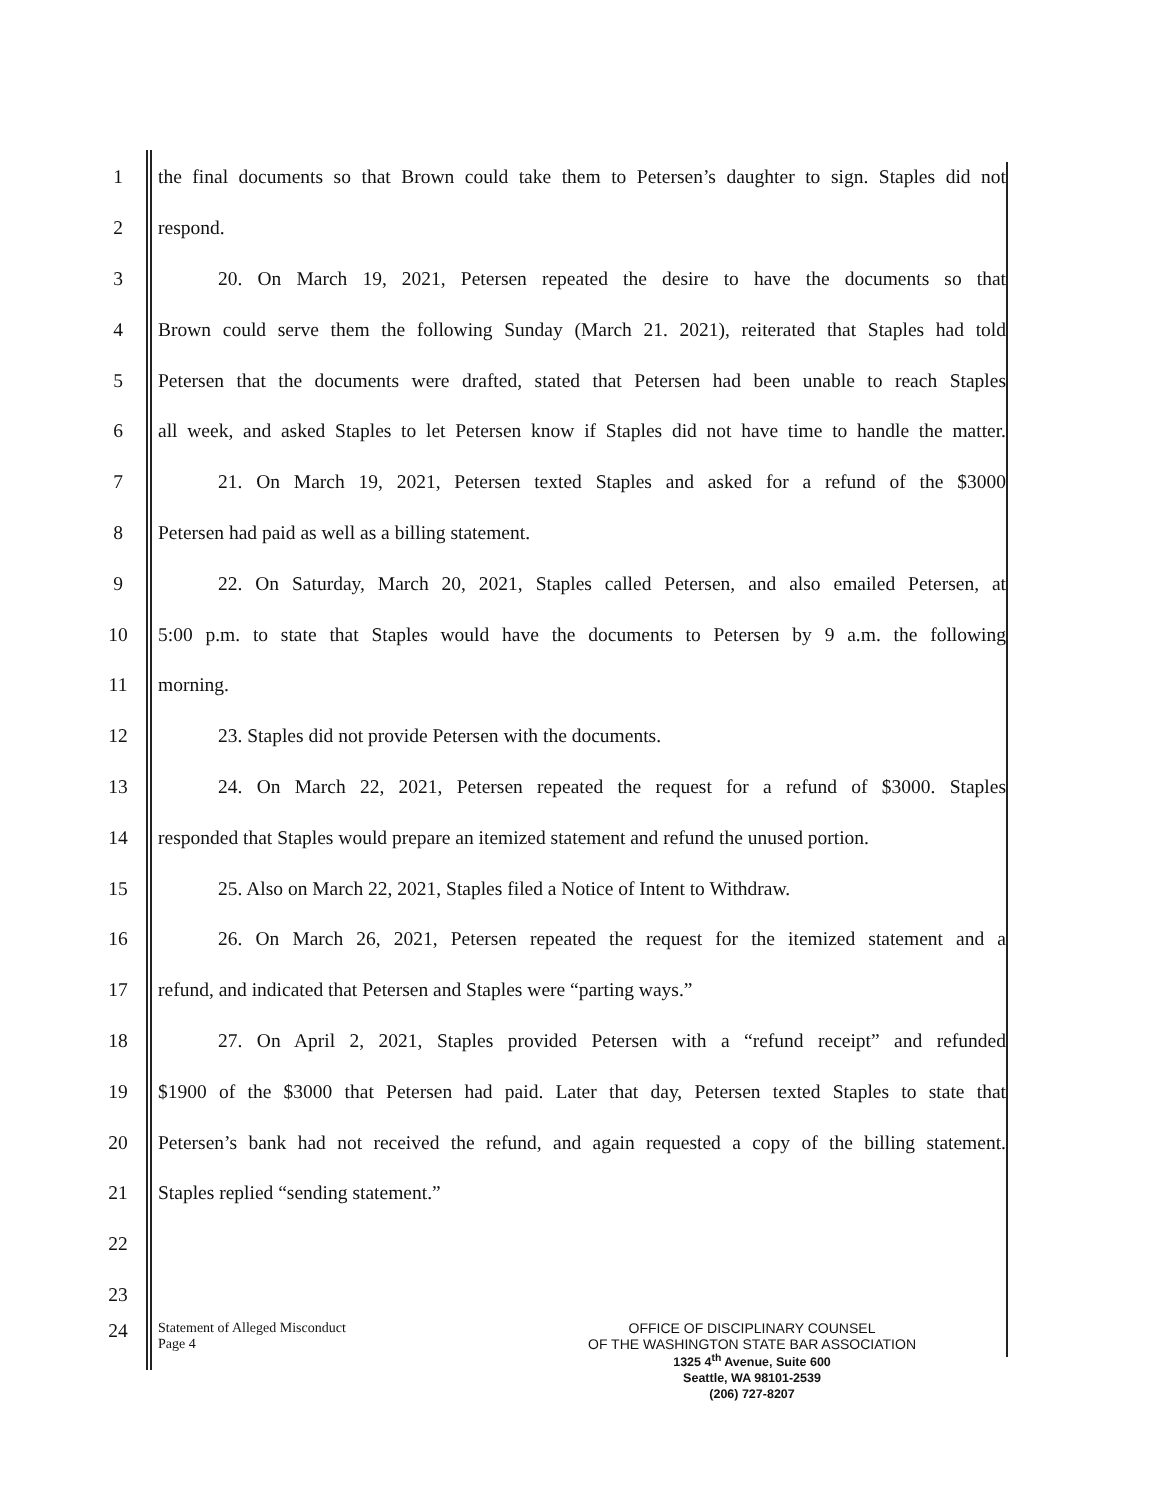1 the final documents so that Brown could take them to Petersen’s daughter to sign. Staples did not
2 respond.
3 20. On March 19, 2021, Petersen repeated the desire to have the documents so that
4 Brown could serve them the following Sunday (March 21. 2021), reiterated that Staples had told
5 Petersen that the documents were drafted, stated that Petersen had been unable to reach Staples
6 all week, and asked Staples to let Petersen know if Staples did not have time to handle the matter.
7 21. On March 19, 2021, Petersen texted Staples and asked for a refund of the $3000
8 Petersen had paid as well as a billing statement.
9 22. On Saturday, March 20, 2021, Staples called Petersen, and also emailed Petersen, at
10 5:00 p.m. to state that Staples would have the documents to Petersen by 9 a.m. the following
11 morning.
12 23. Staples did not provide Petersen with the documents.
13 24. On March 22, 2021, Petersen repeated the request for a refund of $3000. Staples
14 responded that Staples would prepare an itemized statement and refund the unused portion.
15 25. Also on March 22, 2021, Staples filed a Notice of Intent to Withdraw.
16 26. On March 26, 2021, Petersen repeated the request for the itemized statement and a
17 refund, and indicated that Petersen and Staples were “parting ways.”
18 27. On April 2, 2021, Staples provided Petersen with a “refund receipt” and refunded
19 $1900 of the $3000 that Petersen had paid. Later that day, Petersen texted Staples to state that
20 Petersen’s bank had not received the refund, and again requested a copy of the billing statement.
21 Staples replied “sending statement.”
22
23
24
Statement of Alleged Misconduct
Page 4
OFFICE OF DISCIPLINARY COUNSEL
OF THE WASHINGTON STATE BAR ASSOCIATION
1325 4<sup>th</sup> Avenue, Suite 600
Seattle, WA 98101-2539
(206) 727-8207